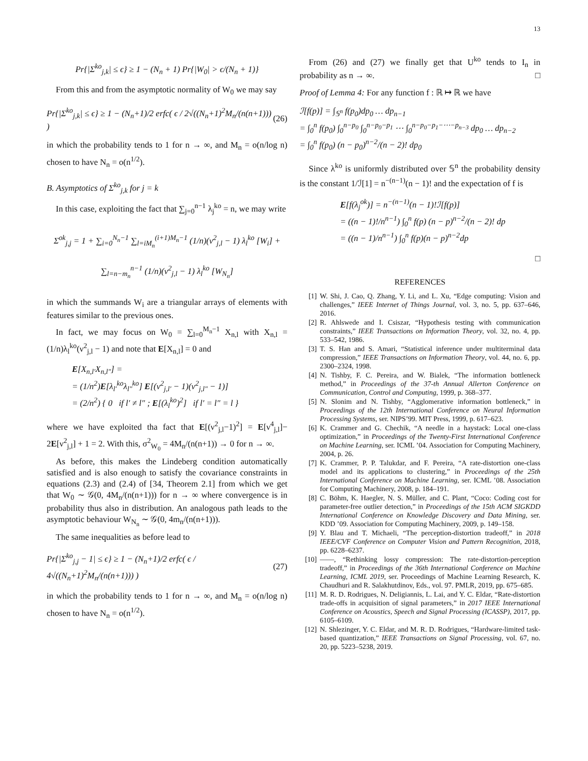13
Pr{|Σ<sup>ko</sup><sub>j,k</sub>| ≤ ϵ} ≥ 1 − (N<sub>n</sub> + 1) Pr{|W<sub>0</sub>| > ϵ/(N<sub>n</sub> + 1)}
From this and from the asymptotic normality of W<sub>0</sub> we may say
Pr{|Σ<sup>ko</sup><sub>j,k</sub>| ≤ ϵ} ≥ 1 − (N<sub>n</sub>+1)/2 erfc( ϵ / 2√((N<sub>n</sub>+1)<sup>2</sup>M<sub>n</sub>/(n(n+1))) ) (26)
in which the probability tends to 1 for n → ∞, and M<sub>n</sub> = o(n/log n) chosen to have N<sub>n</sub> = o(n<sup>1/2</sup>).
B. Asymptotics of Σ<sup>ko</sup><sub>j,k</sub> for j = k
In this case, exploiting the fact that ∑<sub>j=0</sub><sup>n−1</sup> λ<sub>j</sub><sup>ko</sup> = n, we may write
Σ<sup>ok</sup><sub>j,j</sub> = 1 + ∑<sub>i=0</sub><sup>N<sub>n</sub>−1</sup> ∑<sub>l=iM<sub>n</sub></sub><sup>(i+1)M<sub>n</sub>−1</sup> (1/n)(ν<sup>2</sup><sub>j,l</sub> − 1) λ<sub>l</sub><sup>ko</sup> [W<sub>i</sub>] +
∑<sub>l=n−m<sub>n</sub></sub><sup>n−1</sup> (1/n)(ν<sup>2</sup><sub>j,l</sub> − 1) λ<sub>l</sub><sup>ko</sup> [W<sub>N<sub>n</sub></sub>]
in which the summands W<sub>i</sub> are a triangular arrays of elements with features similar to the previous ones.
In fact, we may focus on W<sub>0</sub> = ∑<sub>l=0</sub><sup>M<sub>n</sub>−1</sup> X<sub>n,l</sub> with X<sub>n,l</sub> = (1/n)λ<sub>l</sub><sup>ko</sup>(ν<sup>2</sup><sub>j,l</sub> − 1) and note that E[X<sub>n,l</sub>] = 0 and
E[X<sub>n,l′</sub>X<sub>n,l″</sub>] =
= (1/n<sup>2</sup>)E[λ<sub>l′</sub><sup>ko</sup>λ<sub>l″</sub><sup>ko</sup>] E[(ν<sup>2</sup><sub>j,l′</sub> − 1)(ν<sup>2</sup><sub>j,l″</sub> − 1)]
= (2/n<sup>2</sup>) { 0 if l′ ≠ l″ ; E[(λ<sub>l</sub><sup>ko</sup>)<sup>2</sup>] if l′ = l″ = l }
where we have exploited tha fact that E[(ν<sup>2</sup><sub>j,l</sub>−1)<sup>2</sup>] = E[ν<sup>4</sup><sub>j,l</sub>]− 2E[ν<sup>2</sup><sub>j,l</sub>] + 1 = 2. With this, σ<sup>2</sup><sub>W<sub>0</sub></sub> = 4M<sub>n</sub>/(n(n+1)) → 0 for n → ∞.
As before, this makes the Lindeberg condition automatically satisfied and is also enough to satisfy the covariance constraints in equations (2.3) and (2.4) of [34, Theorem 2.1] from which we get that W<sub>0</sub> ∼ 𝒢(0, 4M<sub>n</sub>/(n(n+1))) for n → ∞ where convergence is in probability thus also in distribution. An analogous path leads to the asymptotic behaviour W<sub>N<sub>n</sub></sub> ∼ 𝒢(0, 4m<sub>n</sub>/(n(n+1))).
The same inequalities as before lead to
Pr{|Σ<sup>ko</sup><sub>j,j</sub> − 1| ≤ ϵ} ≥ 1 − (N<sub>n</sub>+1)/2 erfc( ϵ / 4√((N<sub>n</sub>+1)<sup>2</sup>M<sub>n</sub>/(n(n+1))) ) (27)
in which the probability tends to 1 for n → ∞, and M<sub>n</sub> = o(n/log n) chosen to have N<sub>n</sub> = o(n<sup>1/2</sup>).
From (26) and (27) we finally get that U<sup>ko</sup> tends to I<sub>n</sub> in probability as n → ∞. □
Proof of Lemma 4: For any function f : ℝ ↦ ℝ we have
ℐ[f(p)] = ∫<sub>𝕊<sup>n</sup></sub> f(p<sub>0</sub>)dp<sub>0</sub> … dp<sub>n−1</sub>
= ∫<sub>0</sub><sup>n</sup> f(p<sub>0</sub>) ∫<sub>0</sub><sup>n−p<sub>0</sub></sup> ∫<sub>0</sub><sup>n−p<sub>0</sub>−p<sub>1</sub></sup> ⋯ ∫<sub>0</sub><sup>n−p<sub>0</sub>−p<sub>1</sub>−⋯−p<sub>n−3</sub></sup> dp<sub>0</sub> … dp<sub>n−2</sub>
= ∫<sub>0</sub><sup>n</sup> f(p<sub>0</sub>) (n − p<sub>0</sub>)<sup>n−2</sup>/(n − 2)! dp<sub>0</sub>
Since λ<sup>ko</sup> is uniformly distributed over 𝕊<sup>n</sup> the probability density is the constant 1/ℐ[1] = n<sup>−(n−1)</sup>(n − 1)! and the expectation of f is
E[f(λ<sub>j</sub><sup>ok</sup>)] = n<sup>−(n−1)</sup>(n − 1)!ℐ[f(p)]
= ((n − 1)!/n<sup>n−1</sup>) ∫<sub>0</sub><sup>n</sup> f(p) (n − p)<sup>n−2</sup>/(n − 2)! dp
= ((n − 1)/n<sup>n−1</sup>) ∫<sub>0</sub><sup>n</sup> f(p)(n − p)<sup>n−2</sup>dp
□
REFERENCES
[1] W. Shi, J. Cao, Q. Zhang, Y. Li, and L. Xu, “Edge computing: Vision and challenges,” IEEE Internet of Things Journal, vol. 3, no. 5, pp. 637–646, 2016.
[2] R. Ahlswede and I. Csiszar, “Hypothesis testing with communication constraints,” IEEE Transactions on Information Theory, vol. 32, no. 4, pp. 533–542, 1986.
[3] T. S. Han and S. Amari, “Statistical inference under multiterminal data compression,” IEEE Transactions on Information Theory, vol. 44, no. 6, pp. 2300–2324, 1998.
[4] N. Tishby, F. C. Pereira, and W. Bialek, “The information bottleneck method,” in Proceedings of the 37-th Annual Allerton Conference on Communication, Control and Computing, 1999, p. 368–377.
[5] N. Slonim and N. Tishby, “Agglomerative information bottleneck,” in Proceedings of the 12th International Conference on Neural Information Processing Systems, ser. NIPS’99. MIT Press, 1999, p. 617–623.
[6] K. Crammer and G. Chechik, “A needle in a haystack: Local one-class optimization,” in Proceedings of the Twenty-First International Conference on Machine Learning, ser. ICML ’04. Association for Computing Machinery, 2004, p. 26.
[7] K. Crammer, P. P. Talukdar, and F. Pereira, “A rate-distortion one-class model and its applications to clustering,” in Proceedings of the 25th International Conference on Machine Learning, ser. ICML ’08. Association for Computing Machinery, 2008, p. 184–191.
[8] C. Böhm, K. Haegler, N. S. Müller, and C. Plant, “Coco: Coding cost for parameter-free outlier detection,” in Proceedings of the 15th ACM SIGKDD International Conference on Knowledge Discovery and Data Mining, ser. KDD ’09. Association for Computing Machinery, 2009, p. 149–158.
[9] Y. Blau and T. Michaeli, “The perception-distortion tradeoff,” in 2018 IEEE/CVF Conference on Computer Vision and Pattern Recognition, 2018, pp. 6228–6237.
[10] ——, “Rethinking lossy compression: The rate-distortion-perception tradeoff,” in Proceedings of the 36th International Conference on Machine Learning, ICML 2019, ser. Proceedings of Machine Learning Research, K. Chaudhuri and R. Salakhutdinov, Eds., vol. 97. PMLR, 2019, pp. 675–685.
[11] M. R. D. Rodrigues, N. Deligiannis, L. Lai, and Y. C. Eldar, “Rate-distortion trade-offs in acquisition of signal parameters,” in 2017 IEEE International Conference on Acoustics, Speech and Signal Processing (ICASSP), 2017, pp. 6105–6109.
[12] N. Shlezinger, Y. C. Eldar, and M. R. D. Rodrigues, “Hardware-limited task-based quantization,” IEEE Transactions on Signal Processing, vol. 67, no. 20, pp. 5223–5238, 2019.